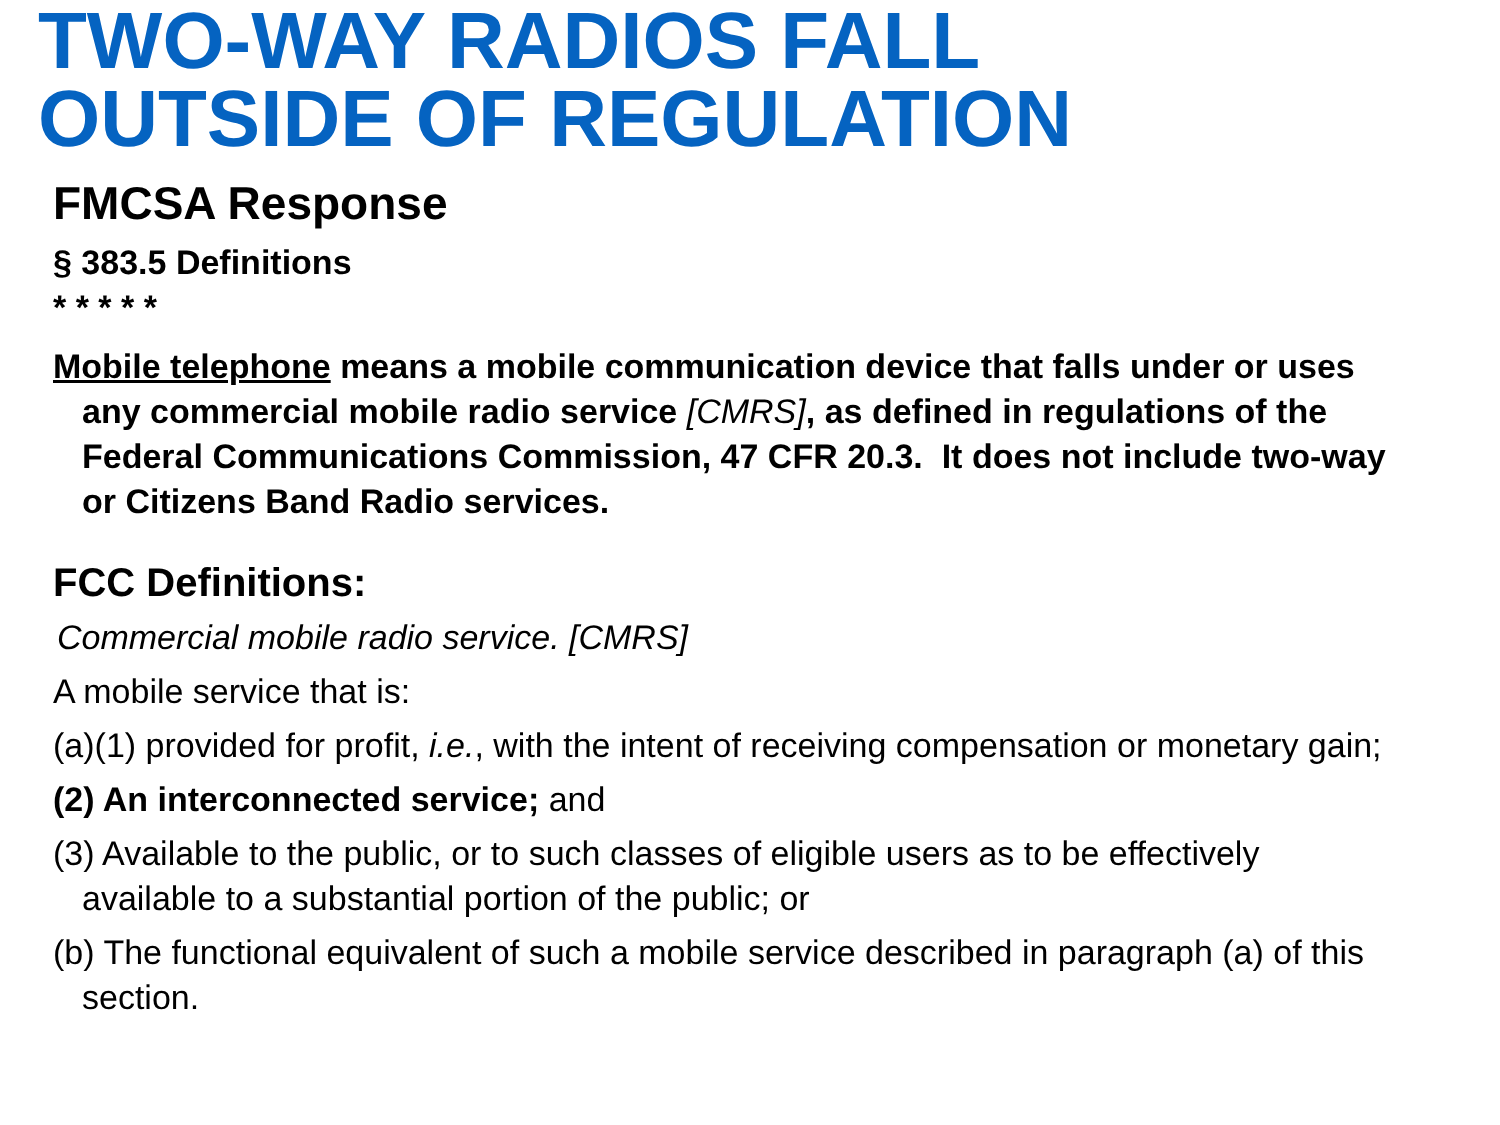TWO-WAY RADIOS FALL
OUTSIDE OF REGULATION
FMCSA Response
§ 383.5 Definitions
* * * * *
Mobile telephone means a mobile communication device that falls under or uses any commercial mobile radio service [CMRS], as defined in regulations of the Federal Communications Commission, 47 CFR 20.3. It does not include two-way or Citizens Band Radio services.
FCC Definitions:
Commercial mobile radio service. [CMRS]
A mobile service that is:
(a)(1) provided for profit, i.e., with the intent of receiving compensation or monetary gain;
(2) An interconnected service; and
(3) Available to the public, or to such classes of eligible users as to be effectively available to a substantial portion of the public; or
(b) The functional equivalent of such a mobile service described in paragraph (a) of this section.